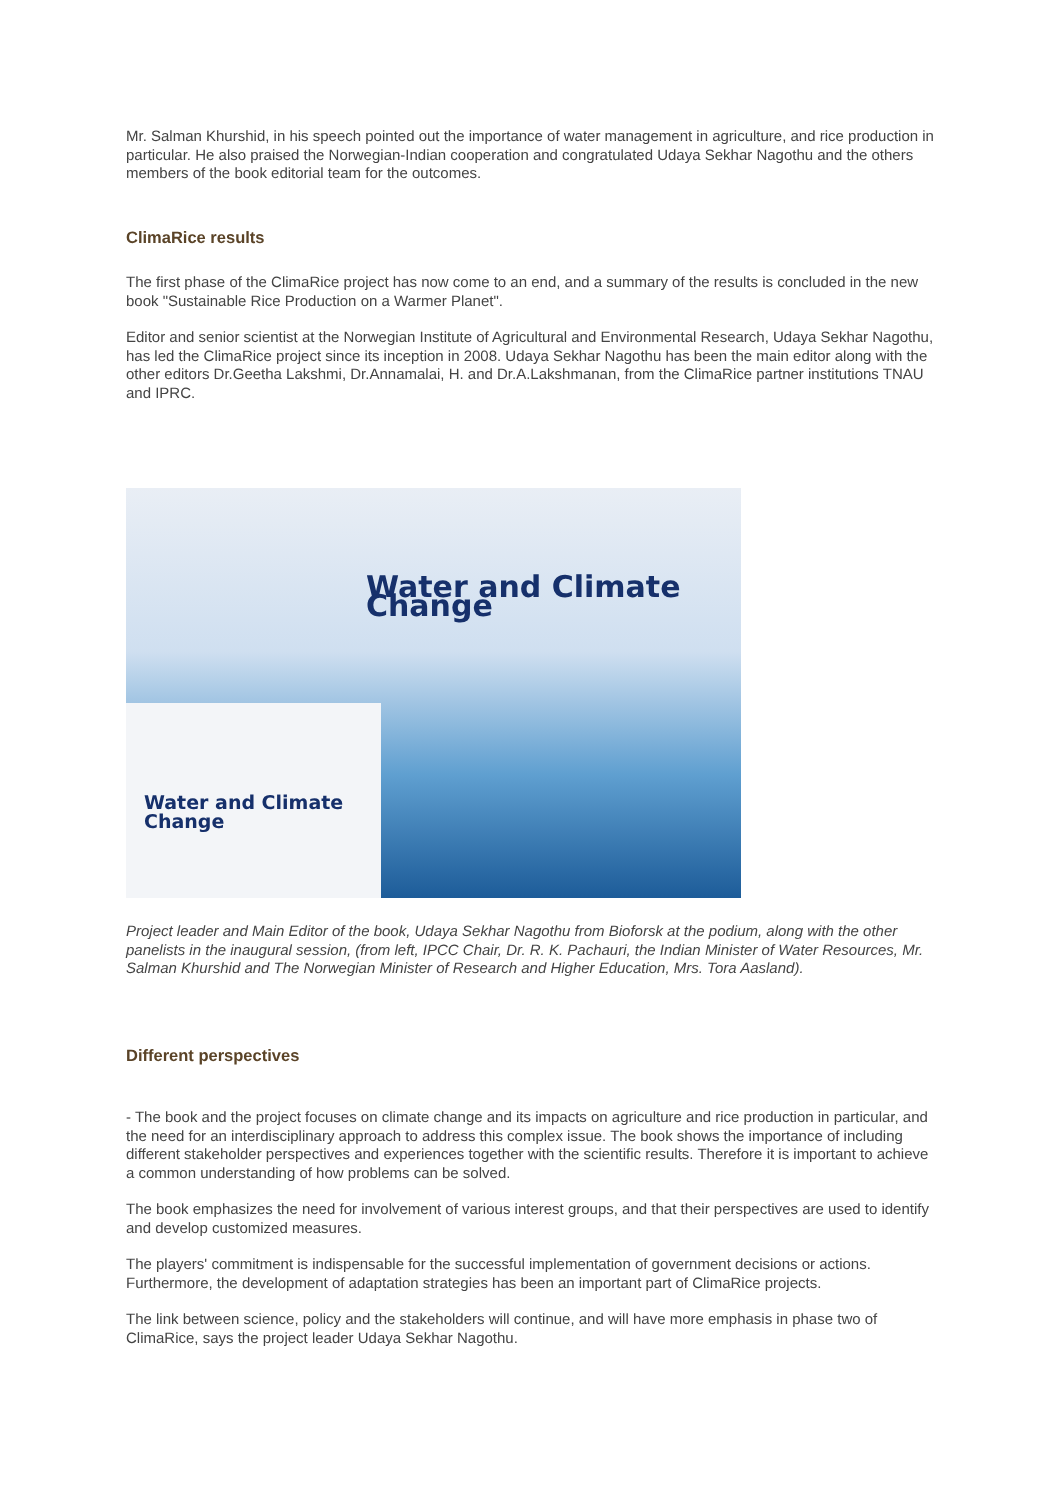Mr. Salman Khurshid, in his speech pointed out the importance of water management in agriculture, and rice production in particular. He also praised the Norwegian-Indian cooperation and congratulated Udaya Sekhar Nagothu and the others members of the book editorial team for the outcomes.
ClimaRice results
The first phase of the ClimaRice project has now come to an end, and a summary of the results is concluded in the new book "Sustainable Rice Production on a Warmer Planet".
Editor and senior scientist at the Norwegian Institute of Agricultural and Environmental Research, Udaya Sekhar Nagothu, has led the ClimaRice project since its inception in 2008. Udaya Sekhar Nagothu has been the main editor along with the other editors Dr.Geetha Lakshmi, Dr.Annamalai, H. and Dr.A.Lakshmanan, from the ClimaRice partner institutions TNAU and IPRC.
Water and Climate Change
Water and Climate Change
Project leader and Main Editor of the book, Udaya Sekhar Nagothu from Bioforsk at the podium, along with the other panelists in the inaugural session, (from left, IPCC Chair, Dr. R. K. Pachauri, the Indian Minister of Water Resources, Mr. Salman Khurshid and The Norwegian Minister of Research and Higher Education, Mrs. Tora Aasland).
Different perspectives
- The book and the project focuses on climate change and its impacts on agriculture and rice production in particular, and the need for an interdisciplinary approach to address this complex issue. The book shows the importance of including different stakeholder perspectives and experiences together with the scientific results. Therefore it is important to achieve a common understanding of how problems can be solved.
The book emphasizes the need for involvement of various interest groups, and that their perspectives are used to identify and develop customized measures.
The players' commitment is indispensable for the successful implementation of government decisions or actions. Furthermore, the development of adaptation strategies has been an important part of ClimaRice projects.
The link between science, policy and the stakeholders will continue, and will have more emphasis in phase two of ClimaRice, says the project leader Udaya Sekhar Nagothu.